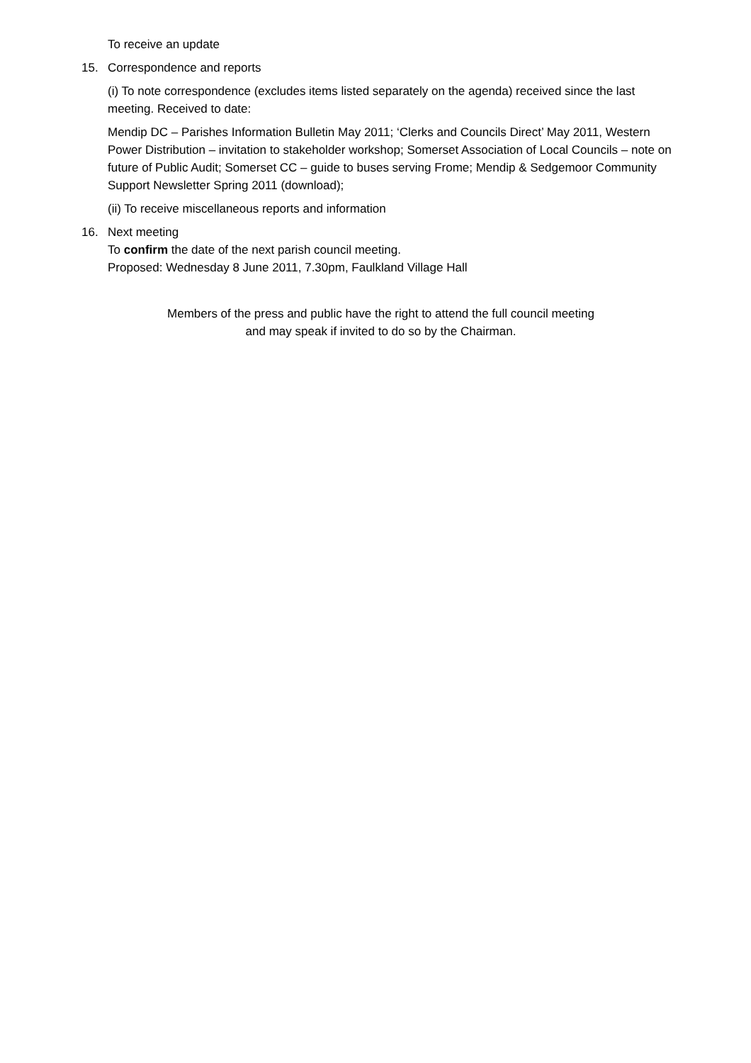To receive an update
15. Correspondence and reports
(i) To note correspondence (excludes items listed separately on the agenda) received since the last meeting. Received to date:
Mendip DC – Parishes Information Bulletin May 2011; ‘Clerks and Councils Direct’ May 2011, Western Power Distribution – invitation to stakeholder workshop; Somerset Association of Local Councils – note on future of Public Audit; Somerset CC – guide to buses serving Frome; Mendip & Sedgemoor Community Support Newsletter Spring 2011 (download);
(ii) To receive miscellaneous reports and information
16. Next meeting
To confirm the date of the next parish council meeting.
Proposed: Wednesday 8 June 2011, 7.30pm, Faulkland Village Hall
Members of the press and public have the right to attend the full council meeting
and may speak if invited to do so by the Chairman.